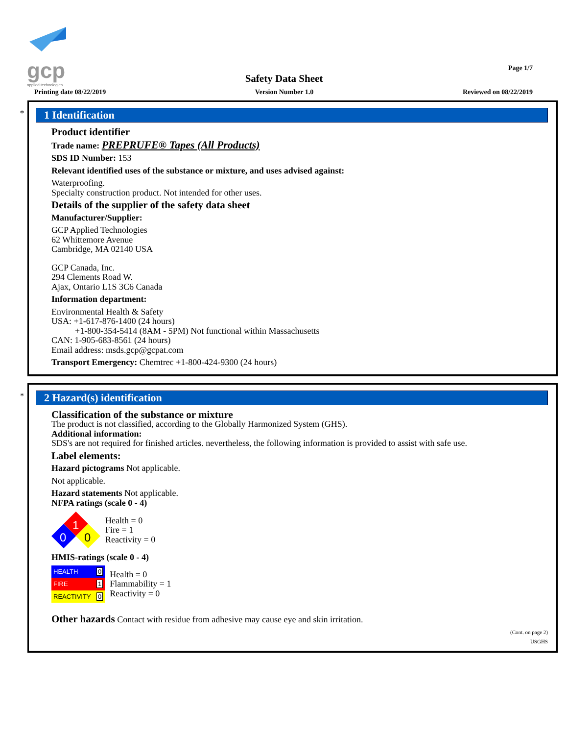gcp
applied technologies
Page 1/7
Safety Data Sheet
Printing date 08/22/2019 Version Number 1.0 Reviewed on 08/22/2019
*
1 Identification
Product identifier
Trade name: PREPRUFE® Tapes (All Products)
SDS ID Number: 153
Relevant identified uses of the substance or mixture, and uses advised against:
Waterproofing.
Specialty construction product. Not intended for other uses.
Details of the supplier of the safety data sheet
Manufacturer/Supplier:
GCP Applied Technologies
62 Whittemore Avenue
Cambridge, MA 02140 USA
GCP Canada, Inc.
294 Clements Road W.
Ajax, Ontario L1S 3C6 Canada
Information department:
Environmental Health & Safety
USA: +1-617-876-1400 (24 hours)
+1-800-354-5414 (8AM - 5PM) Not functional within Massachusetts
CAN: 1-905-683-8561 (24 hours)
Email address: msds.gcp@gcpat.com
Transport Emergency: Chemtrec +1-800-424-9300 (24 hours)
*
2 Hazard(s) identification
Classification of the substance or mixture
The product is not classified, according to the Globally Harmonized System (GHS).
Additional information:
SDS's are not required for finished articles. nevertheless, the following information is provided to assist with safe use.
Label elements:
Hazard pictograms Not applicable.
Not applicable.
Hazard statements Not applicable.
NFPA ratings (scale 0 - 4)
1
0
0
Health = 0
Fire = 1
Reactivity = 0
HMIS-ratings (scale 0 - 4)
| HEALTH | 0 |
| FIRE | 1 |
| REACTIVITY | 0 |
Health = 0
Flammability = 1
Reactivity = 0
Other hazards Contact with residue from adhesive may cause eye and skin irritation.
(Cont. on page 2)
USGHS